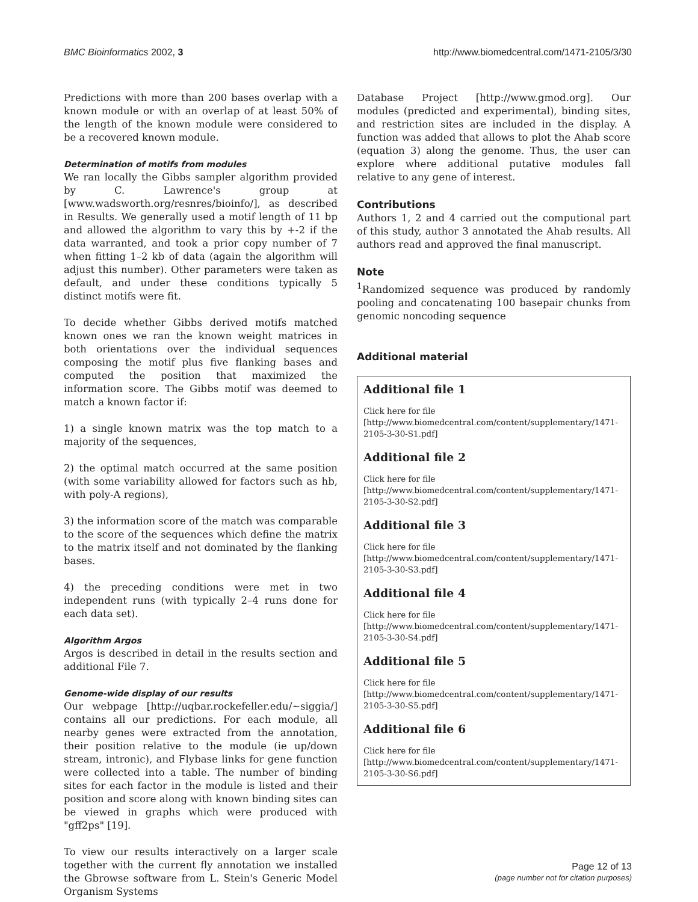BMC Bioinformatics 2002, 3 http://www.biomedcentral.com/1471-2105/3/30
Predictions with more than 200 bases overlap with a known module or with an overlap of at least 50% of the length of the known module were considered to be a recovered known module.
Determination of motifs from modules
We ran locally the Gibbs sampler algorithm provided by C. Lawrence's group at [www.wadsworth.org/resnres/bioinfo/], as described in Results. We generally used a motif length of 11 bp and allowed the algorithm to vary this by +-2 if the data warranted, and took a prior copy number of 7 when fitting 1–2 kb of data (again the algorithm will adjust this number). Other parameters were taken as default, and under these conditions typically 5 distinct motifs were fit.
To decide whether Gibbs derived motifs matched known ones we ran the known weight matrices in both orientations over the individual sequences composing the motif plus five flanking bases and computed the position that maximized the information score. The Gibbs motif was deemed to match a known factor if:
1) a single known matrix was the top match to a majority of the sequences,
2) the optimal match occurred at the same position (with some variability allowed for factors such as hb, with poly-A regions),
3) the information score of the match was comparable to the score of the sequences which define the matrix to the matrix itself and not dominated by the flanking bases.
4) the preceding conditions were met in two independent runs (with typically 2–4 runs done for each data set).
Algorithm Argos
Argos is described in detail in the results section and additional File 7.
Genome-wide display of our results
Our webpage [http://uqbar.rockefeller.edu/~siggia/] contains all our predictions. For each module, all nearby genes were extracted from the annotation, their position relative to the module (ie up/down stream, intronic), and Flybase links for gene function were collected into a table. The number of binding sites for each factor in the module is listed and their position and score along with known binding sites can be viewed in graphs which were produced with "gff2ps" [19].
To view our results interactively on a larger scale together with the current fly annotation we installed the Gbrowse software from L. Stein's Generic Model Organism Systems
Database Project [http://www.gmod.org]. Our modules (predicted and experimental), binding sites, and restriction sites are included in the display. A function was added that allows to plot the Ahab score (equation 3) along the genome. Thus, the user can explore where additional putative modules fall relative to any gene of interest.
Contributions
Authors 1, 2 and 4 carried out the computional part of this study, author 3 annotated the Ahab results. All authors read and approved the final manuscript.
Note
<sup>1</sup> Randomized sequence was produced by randomly pooling and concatenating 100 basepair chunks from genomic noncoding sequence
Additional material
Additional file 1
Click here for file
[http://www.biomedcentral.com/content/supplementary/1471-2105-3-30-S1.pdf]
Additional file 2
Click here for file
[http://www.biomedcentral.com/content/supplementary/1471-2105-3-30-S2.pdf]
Additional file 3
Click here for file
[http://www.biomedcentral.com/content/supplementary/1471-2105-3-30-S3.pdf]
Additional file 4
Click here for file
[http://www.biomedcentral.com/content/supplementary/1471-2105-3-30-S4.pdf]
Additional file 5
Click here for file
[http://www.biomedcentral.com/content/supplementary/1471-2105-3-30-S5.pdf]
Additional file 6
Click here for file
[http://www.biomedcentral.com/content/supplementary/1471-2105-3-30-S6.pdf]
Page 12 of 13
(page number not for citation purposes)